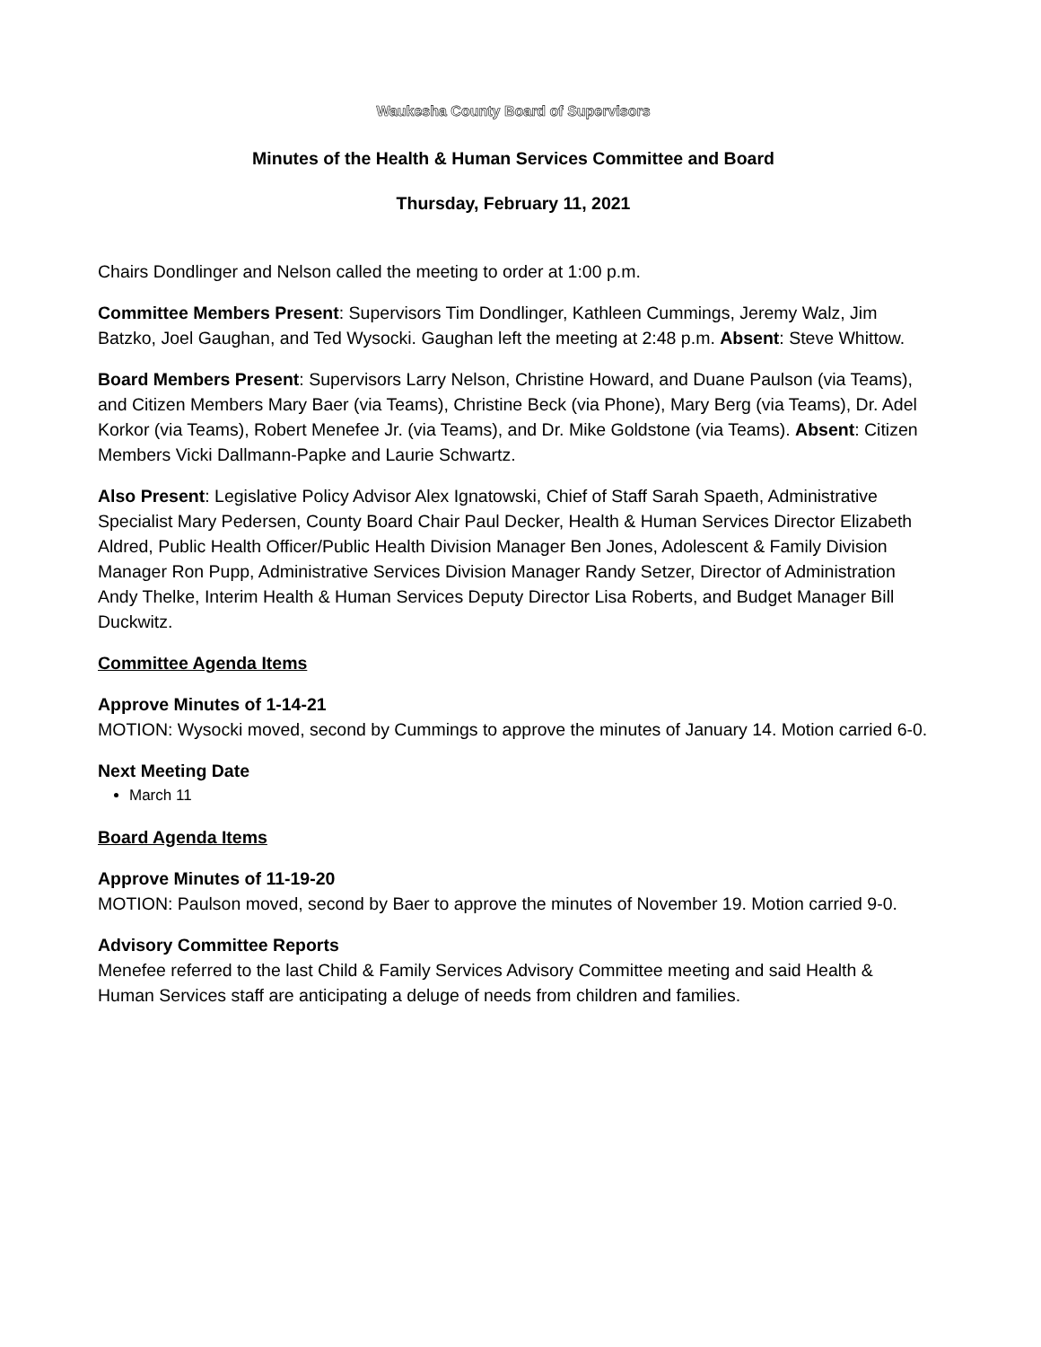Waukesha County Board of Supervisors
Minutes of the Health & Human Services Committee and Board
Thursday, February 11, 2021
Chairs Dondlinger and Nelson called the meeting to order at 1:00 p.m.
Committee Members Present: Supervisors Tim Dondlinger, Kathleen Cummings, Jeremy Walz, Jim Batzko, Joel Gaughan, and Ted Wysocki. Gaughan left the meeting at 2:48 p.m. Absent: Steve Whittow.
Board Members Present: Supervisors Larry Nelson, Christine Howard, and Duane Paulson (via Teams), and Citizen Members Mary Baer (via Teams), Christine Beck (via Phone), Mary Berg (via Teams), Dr. Adel Korkor (via Teams), Robert Menefee Jr. (via Teams), and Dr. Mike Goldstone (via Teams). Absent: Citizen Members Vicki Dallmann-Papke and Laurie Schwartz.
Also Present: Legislative Policy Advisor Alex Ignatowski, Chief of Staff Sarah Spaeth, Administrative Specialist Mary Pedersen, County Board Chair Paul Decker, Health & Human Services Director Elizabeth Aldred, Public Health Officer/Public Health Division Manager Ben Jones, Adolescent & Family Division Manager Ron Pupp, Administrative Services Division Manager Randy Setzer, Director of Administration Andy Thelke, Interim Health & Human Services Deputy Director Lisa Roberts, and Budget Manager Bill Duckwitz.
Committee Agenda Items
Approve Minutes of 1-14-21
MOTION: Wysocki moved, second by Cummings to approve the minutes of January 14. Motion carried 6-0.
Next Meeting Date
March 11
Board Agenda Items
Approve Minutes of 11-19-20
MOTION: Paulson moved, second by Baer to approve the minutes of November 19. Motion carried 9-0.
Advisory Committee Reports
Menefee referred to the last Child & Family Services Advisory Committee meeting and said Health & Human Services staff are anticipating a deluge of needs from children and families.